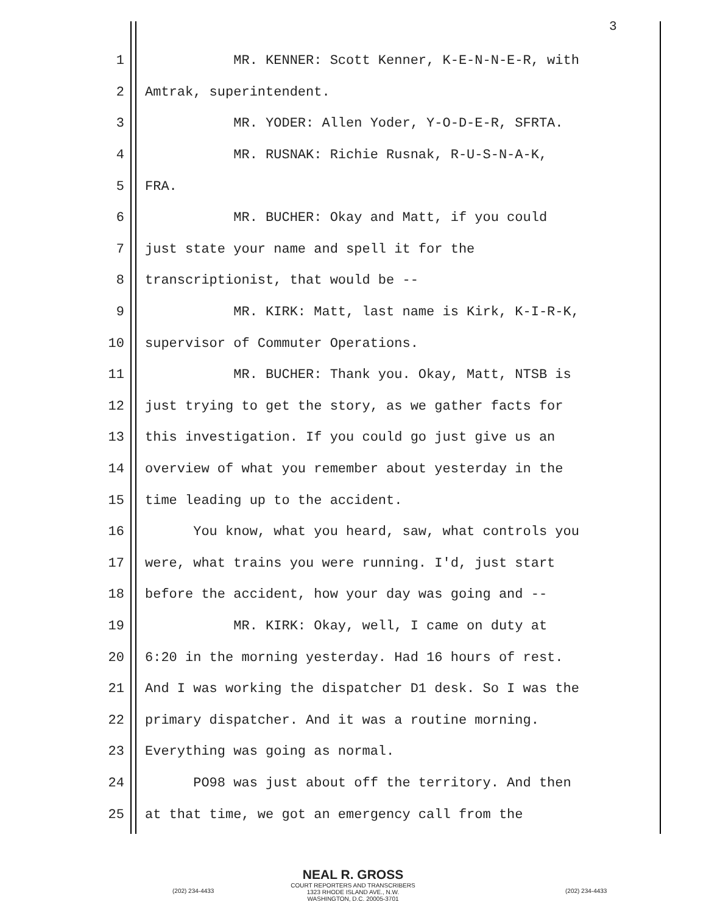3
1 MR. KENNER: Scott Kenner, K-E-N-N-E-R, with
2 Amtrak, superintendent.
3 MR. YODER: Allen Yoder, Y-O-D-E-R, SFRTA.
4 MR. RUSNAK: Richie Rusnak, R-U-S-N-A-K,
5 FRA.
6 MR. BUCHER: Okay and Matt, if you could
7 just state your name and spell it for the
8 transcriptionist, that would be --
9 MR. KIRK: Matt, last name is Kirk, K-I-R-K,
10 supervisor of Commuter Operations.
11 MR. BUCHER: Thank you. Okay, Matt, NTSB is
12 just trying to get the story, as we gather facts for
13 this investigation. If you could go just give us an
14 overview of what you remember about yesterday in the
15 time leading up to the accident.
16 You know, what you heard, saw, what controls you
17 were, what trains you were running. I'd, just start
18 before the accident, how your day was going and --
19 MR. KIRK: Okay, well, I came on duty at
20 6:20 in the morning yesterday. Had 16 hours of rest.
21 And I was working the dispatcher D1 desk. So I was the
22 primary dispatcher. And it was a routine morning.
23 Everything was going as normal.
24 PO98 was just about off the territory. And then
25 at that time, we got an emergency call from the
NEAL R. GROSS
COURT REPORTERS AND TRANSCRIBERS
1323 RHODE ISLAND AVE., N.W.
WASHINGTON, D.C. 20005-3701
(202) 234-4433 (202) 234-4433